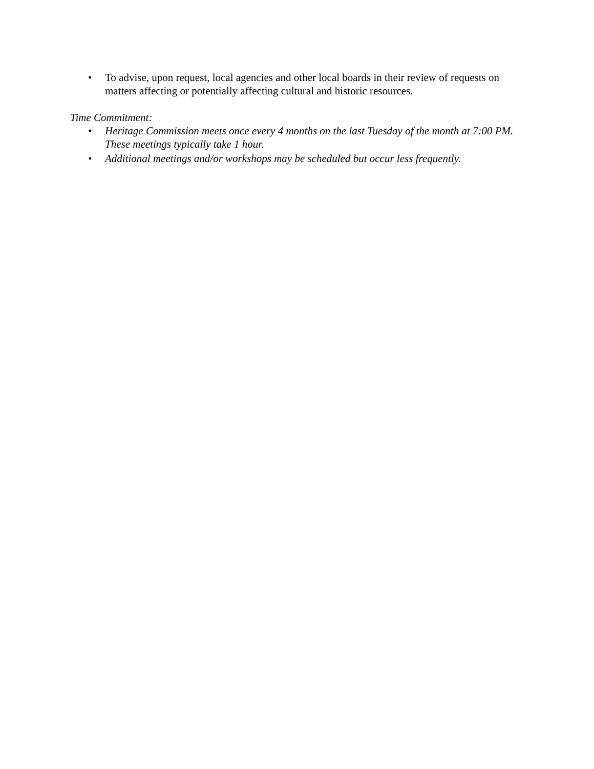• To advise, upon request, local agencies and other local boards in their review of requests on matters affecting or potentially affecting cultural and historic resources.
Time Commitment:
• Heritage Commission meets once every 4 months on the last Tuesday of the month at 7:00 PM. These meetings typically take 1 hour.
• Additional meetings and/or workshops may be scheduled but occur less frequently.